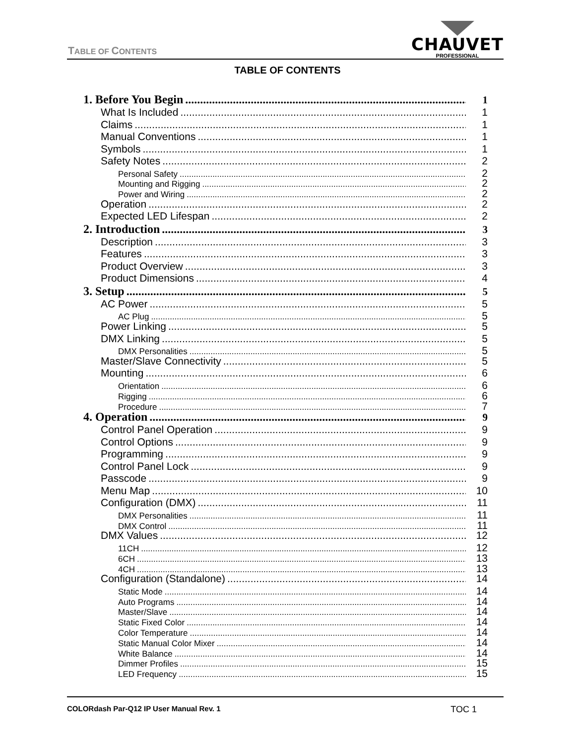TABLE OF CONTENTS
CHAUVET
PROFESSIONAL
TABLE OF CONTENTS
1. Before You Begin 1
What Is Included 1
Claims 1
Manual Conventions 1
Symbols 1
Safety Notes 2
Personal Safety 2
Mounting and Rigging 2
Power and Wiring 2
Operation 2
Expected LED Lifespan 2
2. Introduction 3
Description 3
Features 3
Product Overview 3
Product Dimensions 4
3. Setup 5
AC Power 5
AC Plug 5
Power Linking 5
DMX Linking 5
DMX Personalities 5
Master/Slave Connectivity 5
Mounting 6
Orientation 6
Rigging 6
Procedure 7
4. Operation 9
Control Panel Operation 9
Control Options 9
Programming 9
Control Panel Lock 9
Passcode 9
Menu Map 10
Configuration (DMX) 11
DMX Personalities 11
DMX Control 11
DMX Values 12
11CH 12
6CH 13
4CH 13
Configuration (Standalone) 14
Static Mode 14
Auto Programs 14
Master/Slave 14
Static Fixed Color 14
Color Temperature 14
Static Manual Color Mixer 14
White Balance 14
Dimmer Profiles 15
LED Frequency 15
COLORdash Par-Q12 IP User Manual Rev. 1 TOC 1